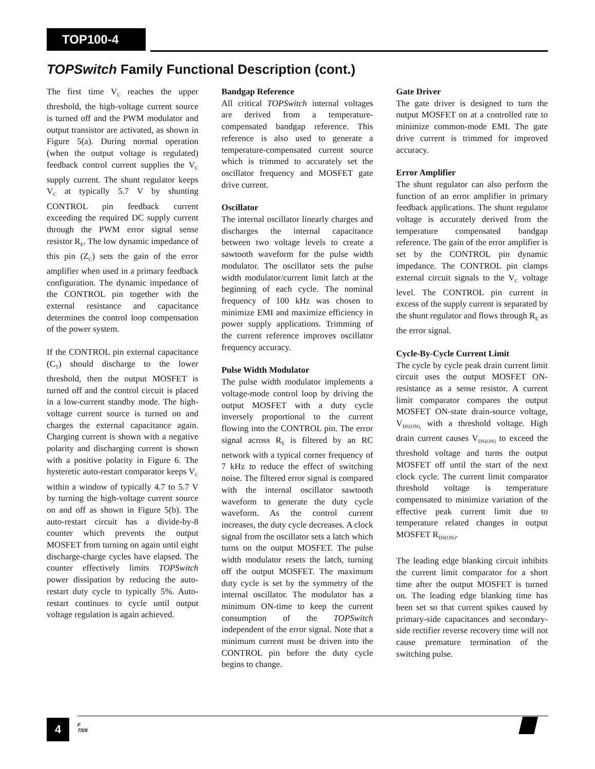TOP100-4
TOPSwitch Family Functional Description (cont.)
The first time V<sub>C</sub> reaches the upper threshold, the high-voltage current source is turned off and the PWM modulator and output transistor are activated, as shown in Figure 5(a). During normal operation (when the output voltage is regulated) feedback control current supplies the V<sub>C</sub> supply current. The shunt regulator keeps V<sub>C</sub> at typically 5.7 V by shunting CONTROL pin feedback current exceeding the required DC supply current through the PWM error signal sense resistor R<sub>E</sub>. The low dynamic impedance of this pin (Z<sub>C</sub>) sets the gain of the error amplifier when used in a primary feedback configuration. The dynamic impedance of the CONTROL pin together with the external resistance and capacitance determines the control loop compensation of the power system.
If the CONTROL pin external capacitance (C<sub>T</sub>) should discharge to the lower threshold, then the output MOSFET is turned off and the control circuit is placed in a low-current standby mode. The high-voltage current source is turned on and charges the external capacitance again. Charging current is shown with a negative polarity and discharging current is shown with a positive polarity in Figure 6. The hysteretic auto-restart comparator keeps V<sub>C</sub> within a window of typically 4.7 to 5.7 V by turning the high-voltage current source on and off as shown in Figure 5(b). The auto-restart circuit has a divide-by-8 counter which prevents the output MOSFET from turning on again until eight discharge-charge cycles have elapsed. The counter effectively limits TOPSwitch power dissipation by reducing the auto-restart duty cycle to typically 5%. Auto-restart continues to cycle until output voltage regulation is again achieved.
Bandgap Reference
All critical TOPSwitch internal voltages are derived from a temperature-compensated bandgap reference. This reference is also used to generate a temperature-compensated current source which is trimmed to accurately set the oscillator frequency and MOSFET gate drive current.
Oscillator
The internal oscillator linearly charges and discharges the internal capacitance between two voltage levels to create a sawtooth waveform for the pulse width modulator. The oscillator sets the pulse width modulator/current limit latch at the beginning of each cycle. The nominal frequency of 100 kHz was chosen to minimize EMI and maximize efficiency in power supply applications. Trimming of the current reference improves oscillator frequency accuracy.
Pulse Width Modulator
The pulse width modulator implements a voltage-mode control loop by driving the output MOSFET with a duty cycle inversely proportional to the current flowing into the CONTROL pin. The error signal across R<sub>E</sub> is filtered by an RC network with a typical corner frequency of 7 kHz to reduce the effect of switching noise. The filtered error signal is compared with the internal oscillator sawtooth waveform to generate the duty cycle waveform. As the control current increases, the duty cycle decreases. A clock signal from the oscillator sets a latch which turns on the output MOSFET. The pulse width modulator resets the latch, turning off the output MOSFET. The maximum duty cycle is set by the symmetry of the internal oscillator. The modulator has a minimum ON-time to keep the current consumption of the TOPSwitch independent of the error signal. Note that a minimum current must be driven into the CONTROL pin before the duty cycle begins to change.
Gate Driver
The gate driver is designed to turn the output MOSFET on at a controlled rate to minimize common-mode EMI. The gate drive current is trimmed for improved accuracy.
Error Amplifier
The shunt regulator can also perform the function of an error amplifier in primary feedback applications. The shunt regulator voltage is accurately derived from the temperature compensated bandgap reference. The gain of the error amplifier is set by the CONTROL pin dynamic impedance. The CONTROL pin clamps external circuit signals to the V<sub>C</sub> voltage level. The CONTROL pin current in excess of the supply current is separated by the shunt regulator and flows through R<sub>E</sub> as the error signal.
Cycle-By-Cycle Current Limit
The cycle by cycle peak drain current limit circuit uses the output MOSFET ON-resistance as a sense resistor. A current limit comparator compares the output MOSFET ON-state drain-source voltage, V<sub>DS(ON),</sub> with a threshold voltage. High drain current causes V<sub>DS(ON)</sub> to exceed the threshold voltage and turns the output MOSFET off until the start of the next clock cycle. The current limit comparator threshold voltage is temperature compensated to minimize variation of the effective peak current limit due to temperature related changes in output MOSFET R<sub>DS(ON)</sub>.
The leading edge blanking circuit inhibits the current limit comparator for a short time after the output MOSFET is turned on. The leading edge blanking time has been set so that current spikes caused by primary-side capacitances and secondary-side rectifier reverse recovery time will not cause premature termination of the switching pulse.
4
F
7/09